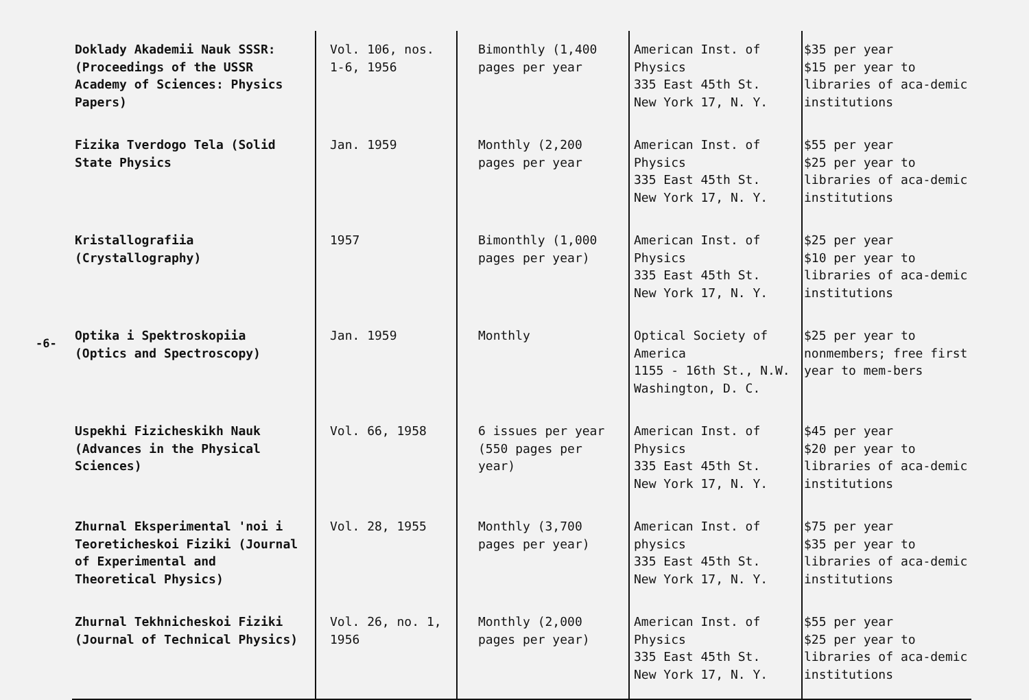-6-
| Doklady Akademii Nauk SSSR: (Proceedings of the USSR Academy of Sciences: Physics Papers) | Vol. 106, nos. 1-6, 1956 | Bimonthly (1,400 pages per year | American Inst. of Physics 335 East 45th St. New York 17, N. Y. | $35 per year $15 per year to libraries of aca-demic institutions |
| Fizika Tverdogo Tela (Solid State Physics | Jan. 1959 | Monthly (2,200 pages per year | American Inst. of Physics 335 East 45th St. New York 17, N. Y. | $55 per year $25 per year to libraries of aca-demic institutions |
| Kristallografiia (Crystallography) | 1957 | Bimonthly (1,000 pages per year) | American Inst. of Physics 335 East 45th St. New York 17, N. Y. | $25 per year $10 per year to libraries of aca-demic institutions |
| Optika i Spektroskopiia (Optics and Spectroscopy) | Jan. 1959 | Monthly | Optical Society of America 1155 - 16th St., N.W. Washington, D. C. | $25 per year to nonmembers; free first year to mem-bers |
| Uspekhi Fizicheskikh Nauk (Advances in the Physical Sciences) | Vol. 66, 1958 | 6 issues per year (550 pages per year) | American Inst. of Physics 335 East 45th St. New York 17, N. Y. | $45 per year $20 per year to libraries of aca-demic institutions |
| Zhurnal Eksperimental 'noi i Teoreticheskoi Fiziki (Journal of Experimental and Theoretical Physics) | Vol. 28, 1955 | Monthly (3,700 pages per year) | American Inst. of physics 335 East 45th St. New York 17, N. Y. | $75 per year $35 per year to libraries of aca-demic institutions |
| Zhurnal Tekhnicheskoi Fiziki (Journal of Technical Physics) | Vol. 26, no. 1, 1956 | Monthly (2,000 pages per year) | American Inst. of Physics 335 East 45th St. New York 17, N. Y. | $55 per year $25 per year to libraries of aca-demic institutions |